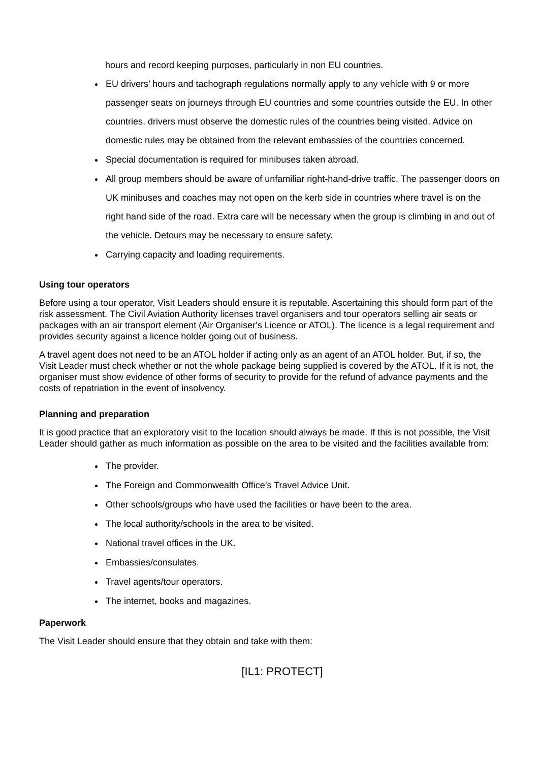hours and record keeping purposes, particularly in non EU countries.
EU drivers’ hours and tachograph regulations normally apply to any vehicle with 9 or more passenger seats on journeys through EU countries and some countries outside the EU. In other countries, drivers must observe the domestic rules of the countries being visited. Advice on domestic rules may be obtained from the relevant embassies of the countries concerned.
Special documentation is required for minibuses taken abroad.
All group members should be aware of unfamiliar right-hand-drive traffic. The passenger doors on UK minibuses and coaches may not open on the kerb side in countries where travel is on the right hand side of the road. Extra care will be necessary when the group is climbing in and out of the vehicle. Detours may be necessary to ensure safety.
Carrying capacity and loading requirements.
Using tour operators
Before using a tour operator, Visit Leaders should ensure it is reputable. Ascertaining this should form part of the risk assessment. The Civil Aviation Authority licenses travel organisers and tour operators selling air seats or packages with an air transport element (Air Organiser's Licence or ATOL). The licence is a legal requirement and provides security against a licence holder going out of business.
A travel agent does not need to be an ATOL holder if acting only as an agent of an ATOL holder. But, if so, the Visit Leader must check whether or not the whole package being supplied is covered by the ATOL. If it is not, the organiser must show evidence of other forms of security to provide for the refund of advance payments and the costs of repatriation in the event of insolvency.
Planning and preparation
It is good practice that an exploratory visit to the location should always be made. If this is not possible, the Visit Leader should gather as much information as possible on the area to be visited and the facilities available from:
The provider.
The Foreign and Commonwealth Office’s Travel Advice Unit.
Other schools/groups who have used the facilities or have been to the area.
The local authority/schools in the area to be visited.
National travel offices in the UK.
Embassies/consulates.
Travel agents/tour operators.
The internet, books and magazines.
Paperwork
The Visit Leader should ensure that they obtain and take with them:
[IL1: PROTECT]